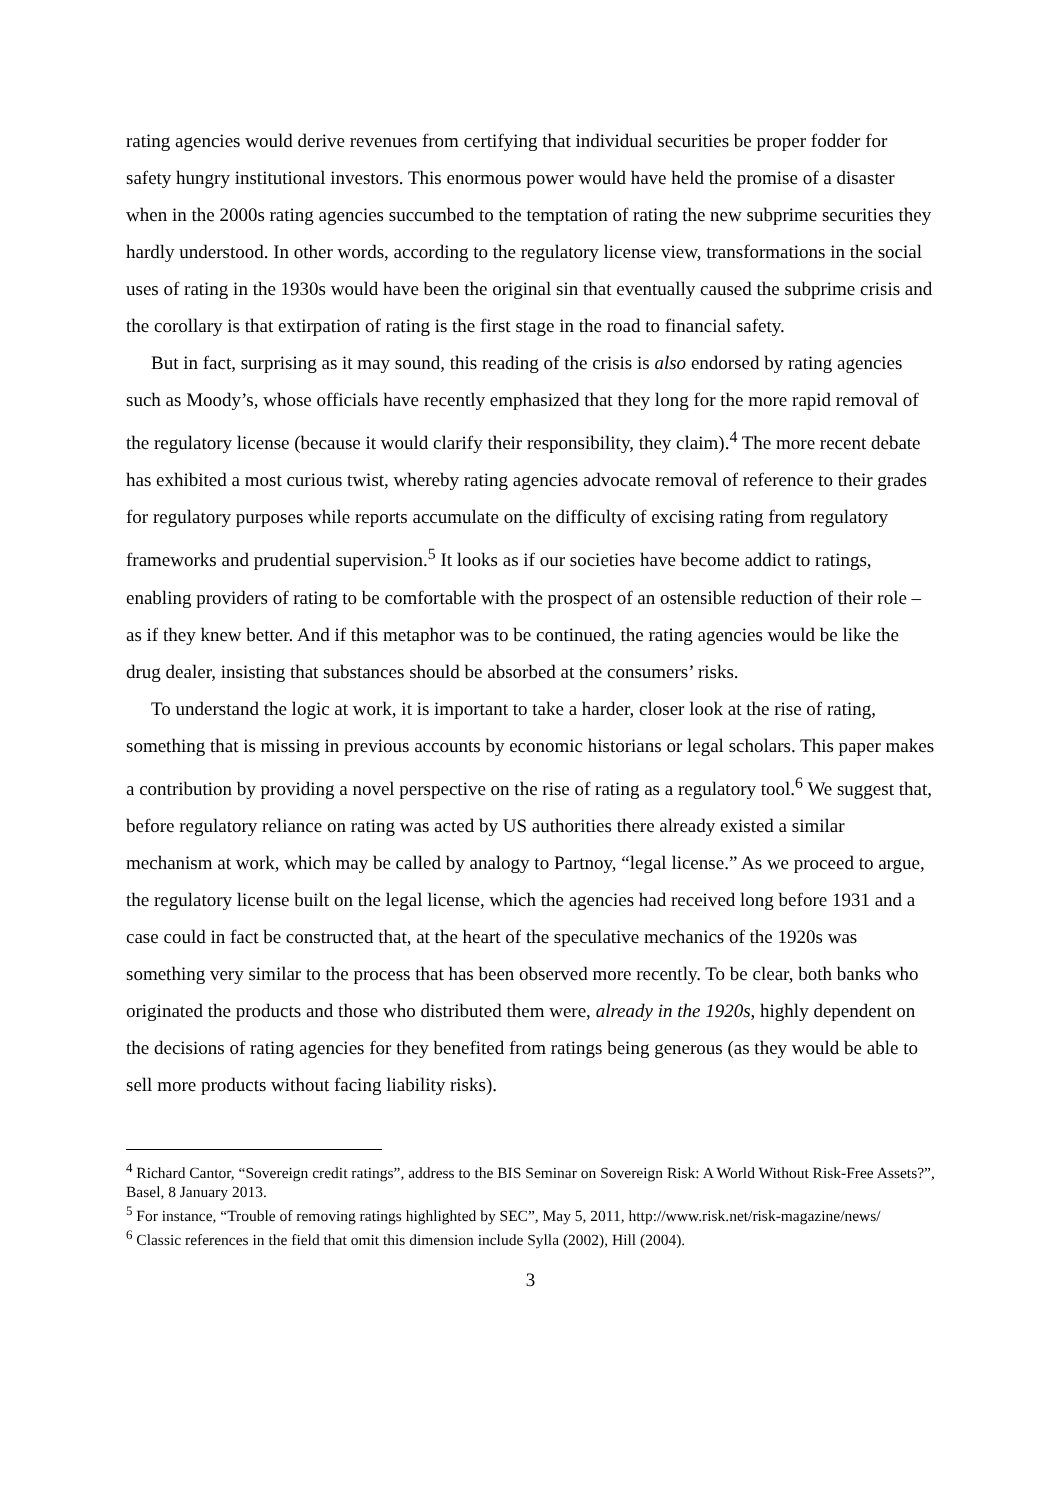rating agencies would derive revenues from certifying that individual securities be proper fodder for safety hungry institutional investors. This enormous power would have held the promise of a disaster when in the 2000s rating agencies succumbed to the temptation of rating the new subprime securities they hardly understood. In other words, according to the regulatory license view, transformations in the social uses of rating in the 1930s would have been the original sin that eventually caused the subprime crisis and the corollary is that extirpation of rating is the first stage in the road to financial safety.
But in fact, surprising as it may sound, this reading of the crisis is also endorsed by rating agencies such as Moody’s, whose officials have recently emphasized that they long for the more rapid removal of the regulatory license (because it would clarify their responsibility, they claim).<sup>4</sup> The more recent debate has exhibited a most curious twist, whereby rating agencies advocate removal of reference to their grades for regulatory purposes while reports accumulate on the difficulty of excising rating from regulatory frameworks and prudential supervision.<sup>5</sup> It looks as if our societies have become addict to ratings, enabling providers of rating to be comfortable with the prospect of an ostensible reduction of their role – as if they knew better. And if this metaphor was to be continued, the rating agencies would be like the drug dealer, insisting that substances should be absorbed at the consumers’ risks.
To understand the logic at work, it is important to take a harder, closer look at the rise of rating, something that is missing in previous accounts by economic historians or legal scholars. This paper makes a contribution by providing a novel perspective on the rise of rating as a regulatory tool.<sup>6</sup> We suggest that, before regulatory reliance on rating was acted by US authorities there already existed a similar mechanism at work, which may be called by analogy to Partnoy, “legal license.” As we proceed to argue, the regulatory license built on the legal license, which the agencies had received long before 1931 and a case could in fact be constructed that, at the heart of the speculative mechanics of the 1920s was something very similar to the process that has been observed more recently. To be clear, both banks who originated the products and those who distributed them were, already in the 1920s, highly dependent on the decisions of rating agencies for they benefited from ratings being generous (as they would be able to sell more products without facing liability risks).
<sup>4</sup> Richard Cantor, “Sovereign credit ratings”, address to the BIS Seminar on Sovereign Risk: A World Without Risk-Free Assets?”, Basel, 8 January 2013.
<sup>5</sup> For instance, “Trouble of removing ratings highlighted by SEC”, May 5, 2011, http://www.risk.net/risk-magazine/news/
<sup>6</sup> Classic references in the field that omit this dimension include Sylla (2002), Hill (2004).
3